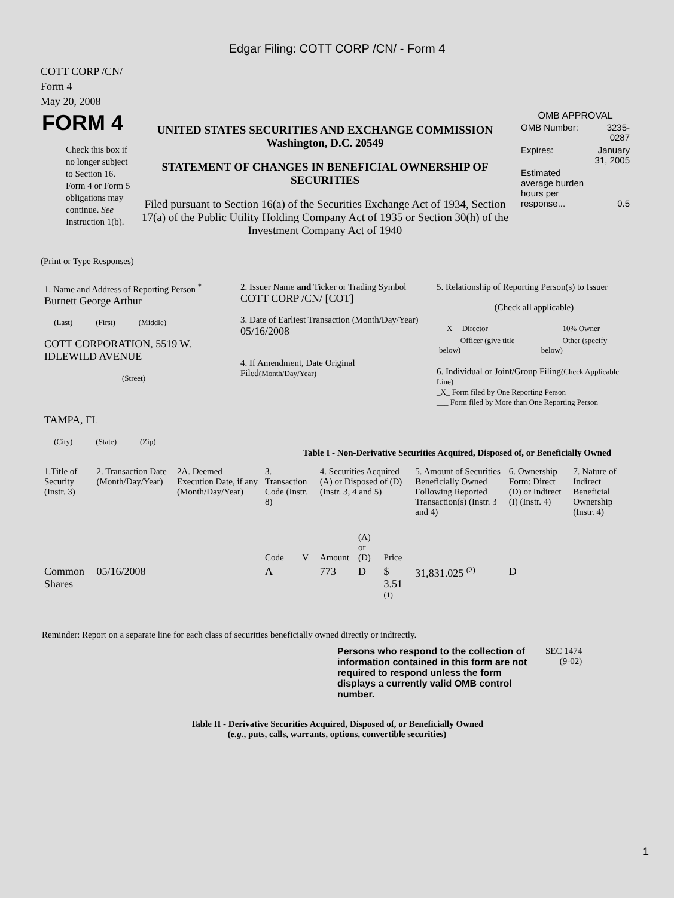Edgar Filing: COTT CORP /CN/ - Form 4
COTT CORP /CN/
Form 4
May 20, 2008
| FORM 4 Check this box if no longer subject to Section 16. Form 4 or Form 5 obligations may continue. See Instruction 1(b). | UNITED STATES SECURITIES AND EXCHANGE COMMISSION Washington, D.C. 20549 STATEMENT OF CHANGES IN BENEFICIAL OWNERSHIP OF SECURITIES Filed pursuant to Section 16(a) of the Securities Exchange Act of 1934, Section 17(a) of the Public Utility Holding Company Act of 1935 or Section 30(h) of the Investment Company Act of 1940 | OMB APPROVAL / OMB Number: / 3235-0287 / / Expires: / January 31, 2005 / / Estimated average burden hours per response... / 0.5 / |
(Print or Type Responses)
| 1. Name and Address of Reporting Person <sup>*</sup> Burnett George Arthur (Last) (First) (Middle) COTT CORPORATION, 5519 W. IDLEWILD AVENUE (Street) TAMPA, FL (City) (State) (Zip) | 2. Issuer Name and Ticker or Trading Symbol COTT CORP /CN/ [COT] 3. Date of Earliest Transaction (Month/Day/Year) 05/16/2008 4. If Amendment, Date Original Filed (Month/Day/Year) | 5. Relationship of Reporting Person(s) to Issuer (Check all applicable) / __X__ Director / _____ 10% Owner / / _____ Officer (give title below) / _____ Other (specify below) / 6. Individual or Joint/Group Filing (Check Applicable Line) _X_ Form filed by One Reporting Person ___ Form filed by More than One Reporting Person |
Table I - Non-Derivative Securities Acquired, Disposed of, or Beneficially Owned
| 1.Title of Security (Instr. 3) | 2. Transaction Date (Month/Day/Year) | 2A. Deemed Execution Date, if any (Month/Day/Year) | 3. Transaction Code (Instr. 8) | | 4. Securities Acquired (A) or Disposed of (D) (Instr. 3, 4 and 5) | | | 5. Amount of Securities Beneficially Owned Following Reported Transaction(s) (Instr. 3 and 4) | 6. Ownership Form: Direct (D) or Indirect (I) (Instr. 4) | 7. Nature of Indirect Beneficial Ownership (Instr. 4) |
| --- | --- | --- | --- | --- | --- | --- | --- | --- | --- | --- |
| | | | Code | V | Amount | (A) or (D) | Price | | | |
| Common Shares | 05/16/2008 | | A | | 773 | D | $ 3.51 <sup>(1)</sup> | 31,831.025 <sup>(2)</sup> | D | |
Reminder: Report on a separate line for each class of securities beneficially owned directly or indirectly.
| Persons who respond to the collection of information contained in this form are not required to respond unless the form displays a currently valid OMB control number. | SEC 1474 (9-02) |
Table II - Derivative Securities Acquired, Disposed of, or Beneficially Owned
(e.g., puts, calls, warrants, options, convertible securities)
1